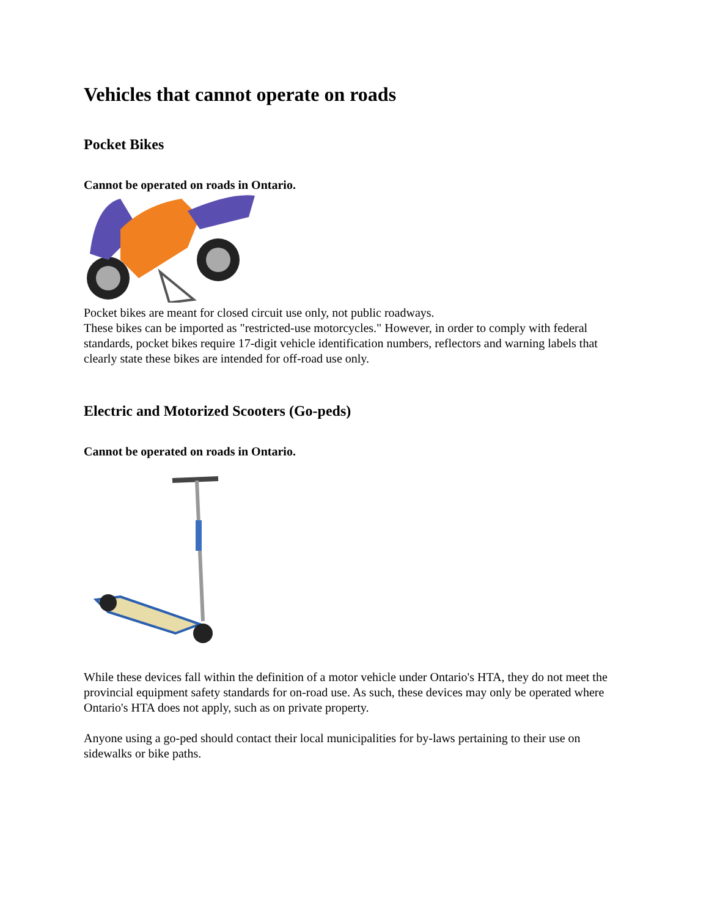Vehicles that cannot operate on roads
Pocket Bikes
Cannot be operated on roads in Ontario.
Pocket bikes are meant for closed circuit use only, not public roadways.
These bikes can be imported as "restricted-use motorcycles." However, in order to comply with federal standards, pocket bikes require 17-digit vehicle identification numbers, reflectors and warning labels that clearly state these bikes are intended for off-road use only.
Electric and Motorized Scooters (Go-peds)
Cannot be operated on roads in Ontario.
While these devices fall within the definition of a motor vehicle under Ontario's HTA, they do not meet the provincial equipment safety standards for on-road use. As such, these devices may only be operated where Ontario's HTA does not apply, such as on private property.
Anyone using a go-ped should contact their local municipalities for by-laws pertaining to their use on sidewalks or bike paths.